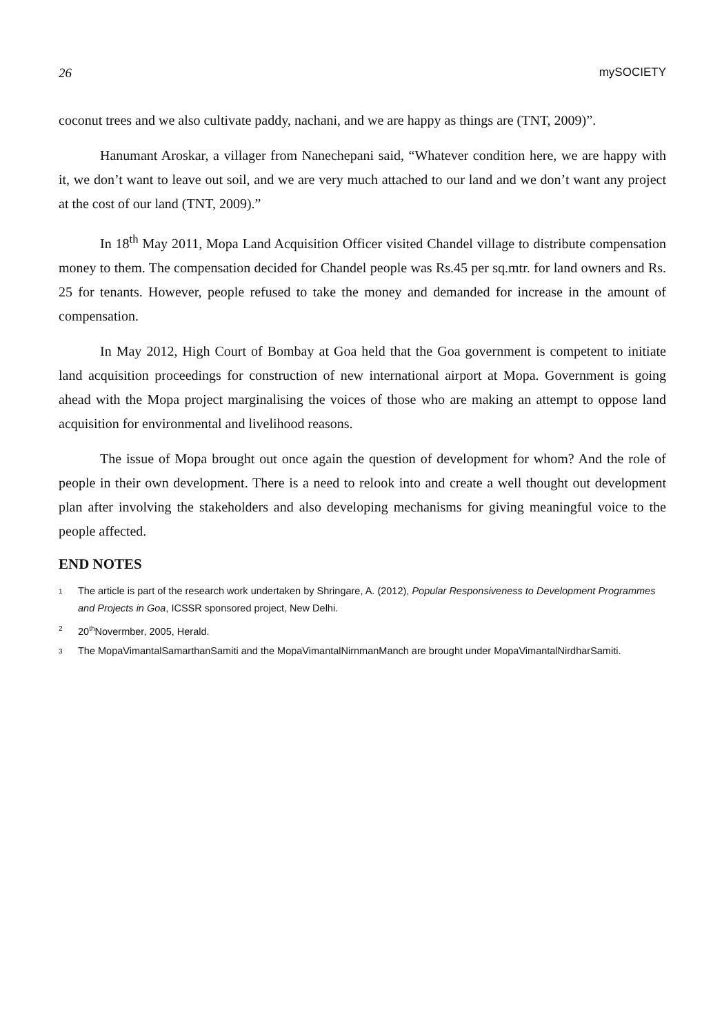26 mySOCIETY
coconut trees and we also cultivate paddy, nachani, and we are happy as things are (TNT, 2009)”.
Hanumant Aroskar, a villager from Nanechepani said, “Whatever condition here, we are happy with it, we don’t want to leave out soil, and we are very much attached to our land and we don’t want any project at the cost of our land (TNT, 2009).”
In 18<sup>th</sup> May 2011, Mopa Land Acquisition Officer visited Chandel village to distribute compensation money to them. The compensation decided for Chandel people was Rs.45 per sq.mtr. for land owners and Rs. 25 for tenants. However, people refused to take the money and demanded for increase in the amount of compensation.
In May 2012, High Court of Bombay at Goa held that the Goa government is competent to initiate land acquisition proceedings for construction of new international airport at Mopa. Government is going ahead with the Mopa project marginalising the voices of those who are making an attempt to oppose land acquisition for environmental and livelihood reasons.
The issue of Mopa brought out once again the question of development for whom? And the role of people in their own development. There is a need to relook into and create a well thought out development plan after involving the stakeholders and also developing mechanisms for giving meaningful voice to the people affected.
END NOTES
<sup>1</sup>
The article is part of the research work undertaken by Shringare, A. (2012), Popular Responsiveness to Development Programmes and Projects in Goa, ICSSR sponsored project, New Delhi.
<sup>2</sup>
20<sup>th</sup>Novermber, 2005, Herald.
<sup>3</sup>
The MopaVimantalSamarthanSamiti and the MopaVimantalNirnmanManch are brought under MopaVimantalNirdharSamiti.